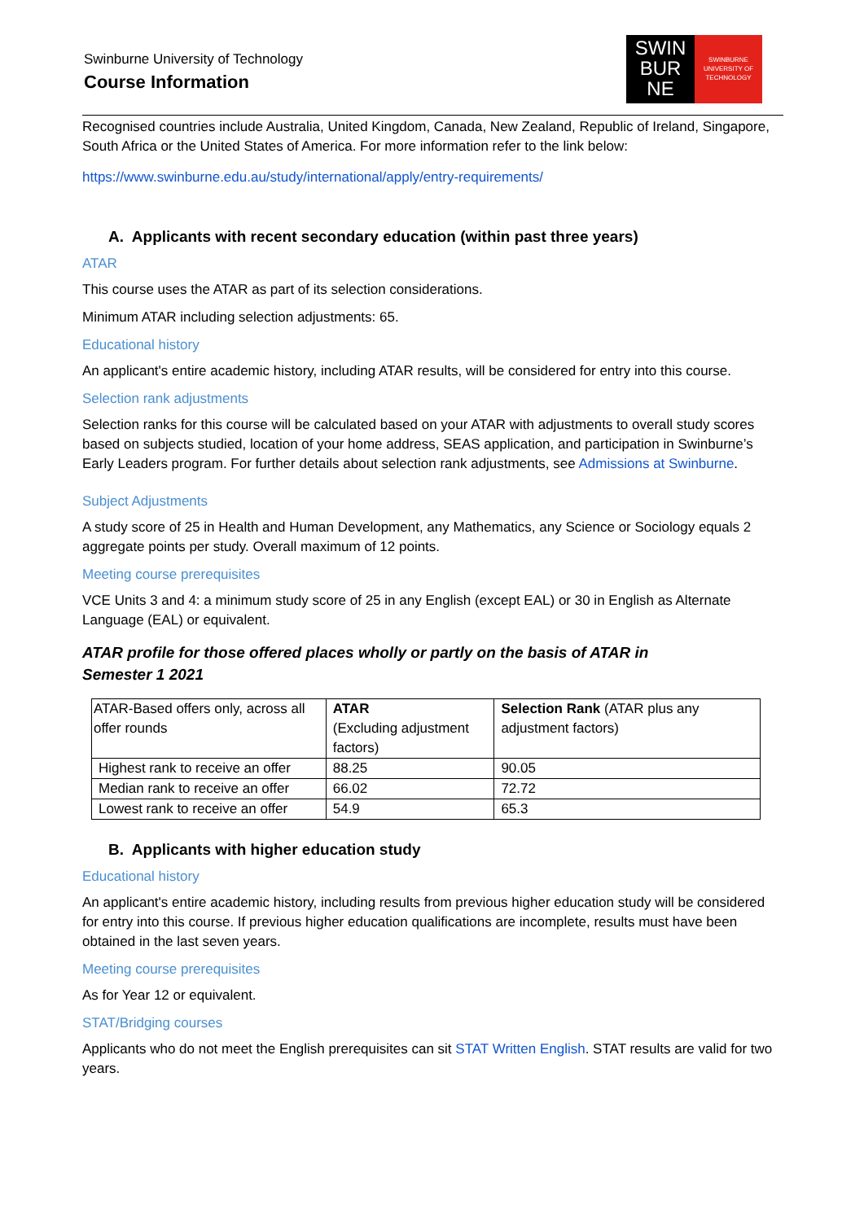Swinburne University of Technology
Course Information
SWIN
BUR
NE
SWINBURNE
UNIVERSITY OF
TECHNOLOGY
Recognised countries include Australia, United Kingdom, Canada, New Zealand, Republic of Ireland, Singapore, South Africa or the United States of America. For more information refer to the link below:
https://www.swinburne.edu.au/study/international/apply/entry-requirements/
A. Applicants with recent secondary education (within past three years)
ATAR
This course uses the ATAR as part of its selection considerations.
Minimum ATAR including selection adjustments: 65.
Educational history
An applicant's entire academic history, including ATAR results, will be considered for entry into this course.
Selection rank adjustments
Selection ranks for this course will be calculated based on your ATAR with adjustments to overall study scores based on subjects studied, location of your home address, SEAS application, and participation in Swinburne’s Early Leaders program. For further details about selection rank adjustments, see Admissions at Swinburne.
Subject Adjustments
A study score of 25 in Health and Human Development, any Mathematics, any Science or Sociology equals 2 aggregate points per study. Overall maximum of 12 points.
Meeting course prerequisites
VCE Units 3 and 4: a minimum study score of 25 in any English (except EAL) or 30 in English as Alternate Language (EAL) or equivalent.
ATAR profile for those offered places wholly or partly on the basis of ATAR in
Semester 1 2021
| ATAR-Based offers only, across all offer rounds | ATAR (Excluding adjustment factors) | Selection Rank (ATAR plus any adjustment factors) |
| --- | --- | --- |
| Highest rank to receive an offer | 88.25 | 90.05 |
| Median rank to receive an offer | 66.02 | 72.72 |
| Lowest rank to receive an offer | 54.9 | 65.3 |
B. Applicants with higher education study
Educational history
An applicant's entire academic history, including results from previous higher education study will be considered for entry into this course. If previous higher education qualifications are incomplete, results must have been obtained in the last seven years.
Meeting course prerequisites
As for Year 12 or equivalent.
STAT/Bridging courses
Applicants who do not meet the English prerequisites can sit STAT Written English. STAT results are valid for two years.